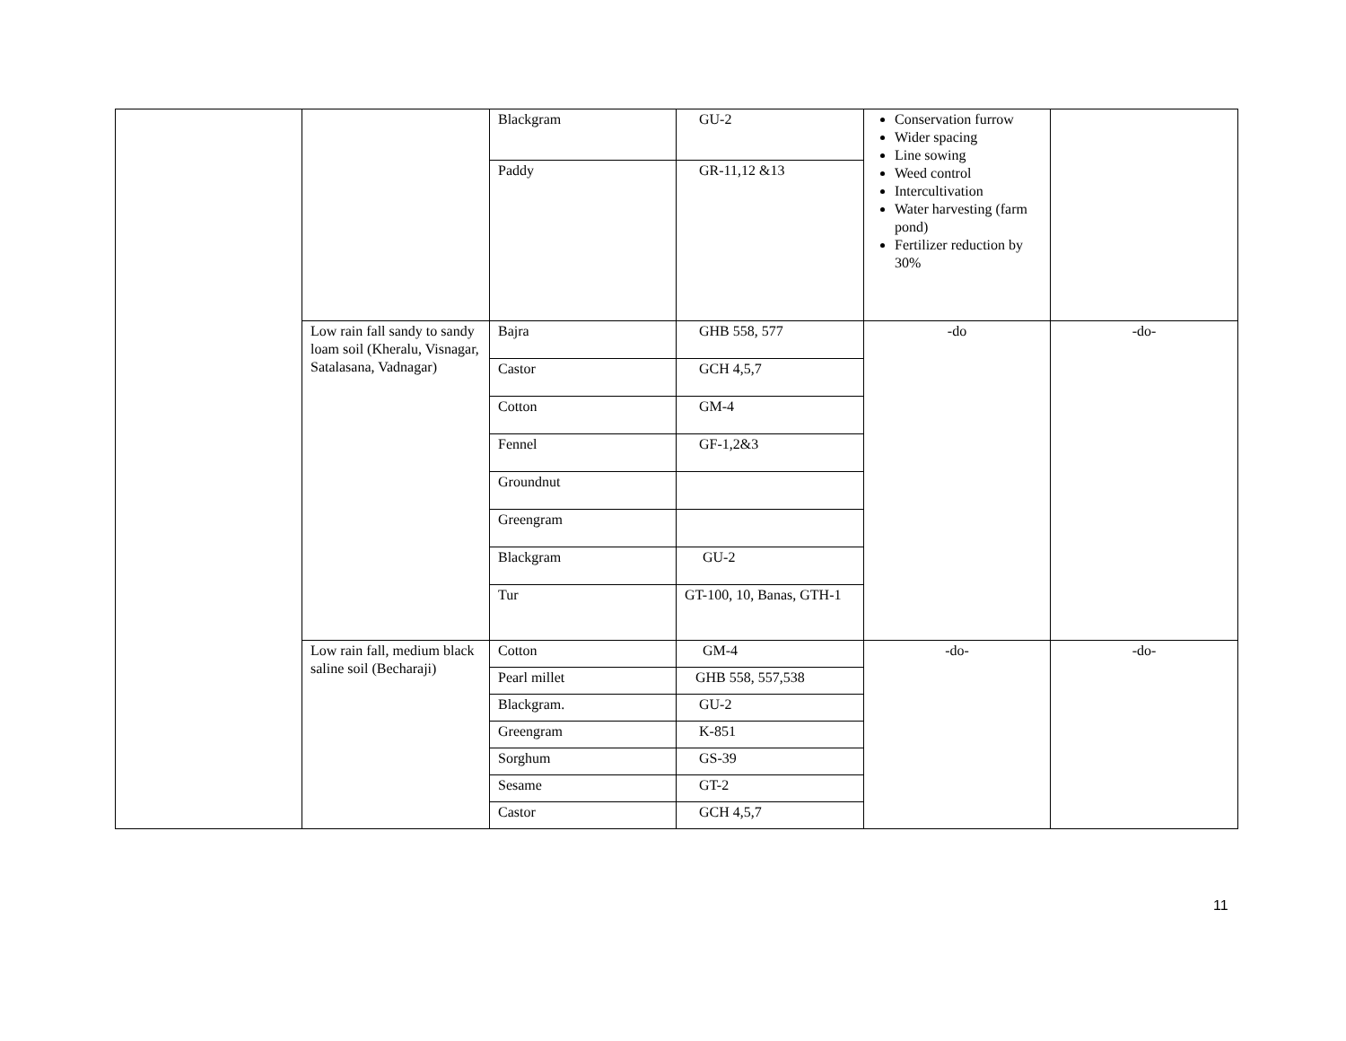| | | Blackgram | GU-2 | Conservation furrow Wider spacing Line sowing Weed control Intercultivation Water harvesting (farm pond) Fertilizer reduction by 30% | |
| | | Paddy | GR-11,12 &13 | | |
| | Low rain fall sandy to sandy loam soil (Kheralu, Visnagar, Satalasana, Vadnagar) | Bajra | GHB 558, 577 | -do | -do- |
| | | Castor | GCH 4,5,7 | | |
| | | Cotton | GM-4 | | |
| | | Fennel | GF-1,2&3 | | |
| | | Groundnut | | | |
| | | Greengram | | | |
| | | Blackgram | GU-2 | | |
| | | Tur | GT-100, 10, Banas, GTH-1 | | |
| | Low rain fall, medium black saline soil (Becharaji) | Cotton | GM-4 | -do- | -do- |
| | | Pearl millet | GHB 558, 557,538 | | |
| | | Blackgram. | GU-2 | | |
| | | Greengram | K-851 | | |
| | | Sorghum | GS-39 | | |
| | | Sesame | GT-2 | | |
| | | Castor | GCH 4,5,7 | | |
11